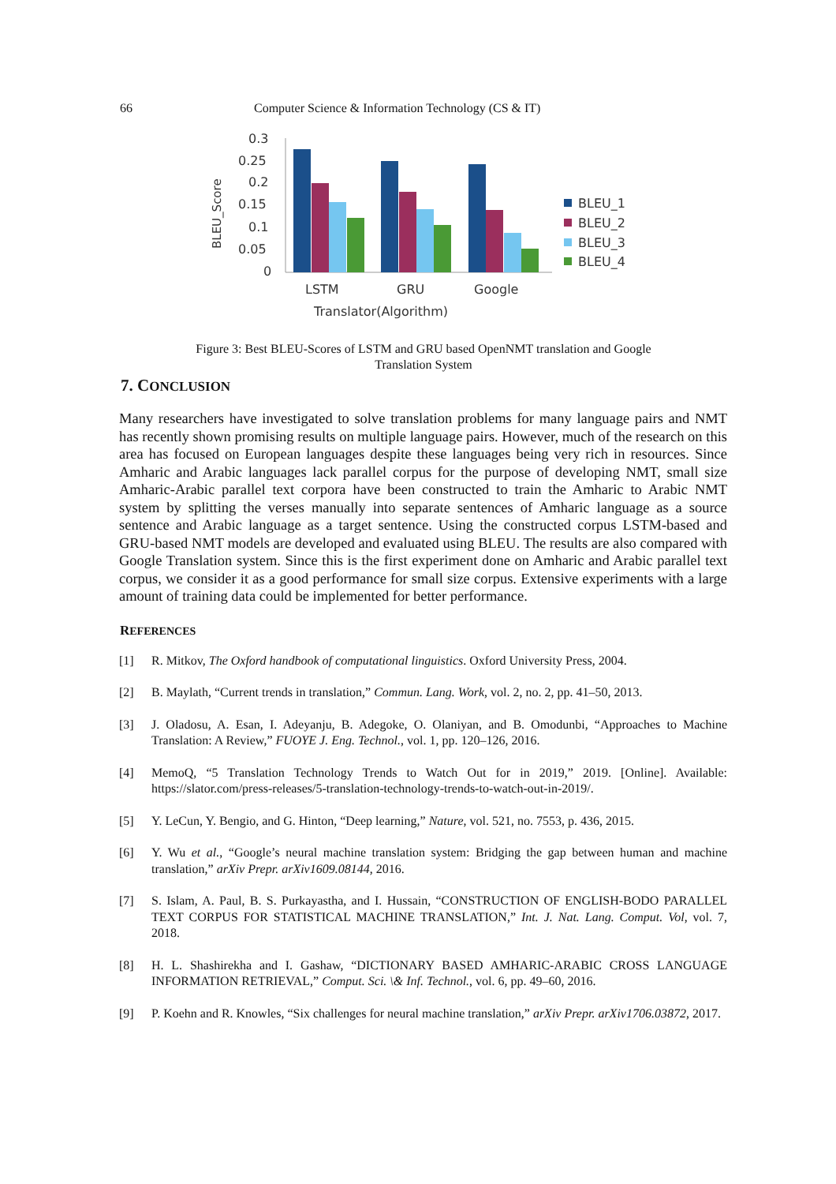66 Computer Science & Information Technology (CS & IT)
BLEU_Score
0.3
0.25
0.2
0.15
0.1
0.05
0
LSTM
GRU
Google
Translator(Algorithm)
BLEU_1
BLEU_2
BLEU_3
BLEU_4
Figure 3: Best BLEU-Scores of LSTM and GRU based OpenNMT translation and Google
Translation System
7. CONCLUSION
Many researchers have investigated to solve translation problems for many language pairs and NMT has recently shown promising results on multiple language pairs. However, much of the research on this area has focused on European languages despite these languages being very rich in resources. Since Amharic and Arabic languages lack parallel corpus for the purpose of developing NMT, small size Amharic-Arabic parallel text corpora have been constructed to train the Amharic to Arabic NMT system by splitting the verses manually into separate sentences of Amharic language as a source sentence and Arabic language as a target sentence. Using the constructed corpus LSTM-based and GRU-based NMT models are developed and evaluated using BLEU. The results are also compared with Google Translation system. Since this is the first experiment done on Amharic and Arabic parallel text corpus, we consider it as a good performance for small size corpus. Extensive experiments with a large amount of training data could be implemented for better performance.
REFERENCES
[1] R. Mitkov, The Oxford handbook of computational linguistics. Oxford University Press, 2004.
[2] B. Maylath, “Current trends in translation,” Commun. Lang. Work, vol. 2, no. 2, pp. 41–50, 2013.
[3] J. Oladosu, A. Esan, I. Adeyanju, B. Adegoke, O. Olaniyan, and B. Omodunbi, “Approaches to Machine Translation: A Review,” FUOYE J. Eng. Technol., vol. 1, pp. 120–126, 2016.
[4] MemoQ, “5 Translation Technology Trends to Watch Out for in 2019,” 2019. [Online]. Available: https://slator.com/press-releases/5-translation-technology-trends-to-watch-out-in-2019/.
[5] Y. LeCun, Y. Bengio, and G. Hinton, “Deep learning,” Nature, vol. 521, no. 7553, p. 436, 2015.
[6] Y. Wu et al., “Google’s neural machine translation system: Bridging the gap between human and machine translation,” arXiv Prepr. arXiv1609.08144, 2016.
[7] S. Islam, A. Paul, B. S. Purkayastha, and I. Hussain, “CONSTRUCTION OF ENGLISH-BODO PARALLEL TEXT CORPUS FOR STATISTICAL MACHINE TRANSLATION,” Int. J. Nat. Lang. Comput. Vol, vol. 7, 2018.
[8] H. L. Shashirekha and I. Gashaw, “DICTIONARY BASED AMHARIC-ARABIC CROSS LANGUAGE INFORMATION RETRIEVAL,” Comput. Sci. \& Inf. Technol., vol. 6, pp. 49–60, 2016.
[9] P. Koehn and R. Knowles, “Six challenges for neural machine translation,” arXiv Prepr. arXiv1706.03872, 2017.